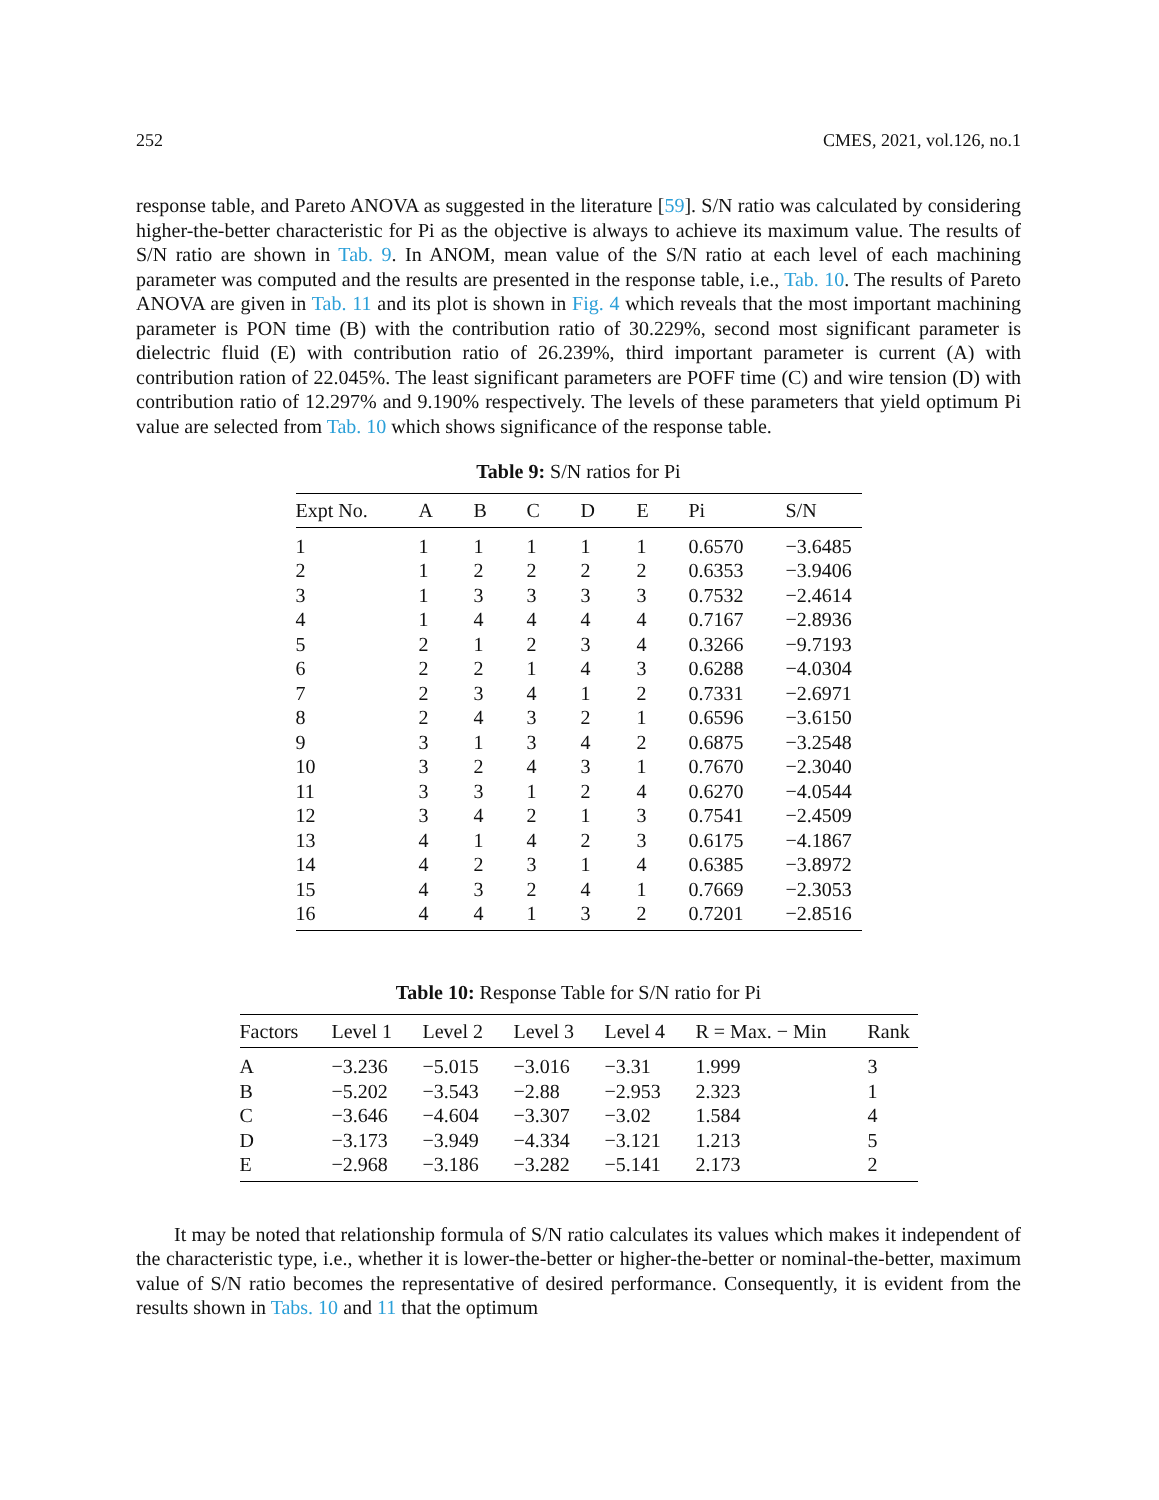252 CMES, 2021, vol.126, no.1
response table, and Pareto ANOVA as suggested in the literature [59]. S/N ratio was calculated by considering higher-the-better characteristic for Pi as the objective is always to achieve its maximum value. The results of S/N ratio are shown in Tab. 9. In ANOM, mean value of the S/N ratio at each level of each machining parameter was computed and the results are presented in the response table, i.e., Tab. 10. The results of Pareto ANOVA are given in Tab. 11 and its plot is shown in Fig. 4 which reveals that the most important machining parameter is PON time (B) with the contribution ratio of 30.229%, second most significant parameter is dielectric fluid (E) with contribution ratio of 26.239%, third important parameter is current (A) with contribution ration of 22.045%. The least significant parameters are POFF time (C) and wire tension (D) with contribution ratio of 12.297% and 9.190% respectively. The levels of these parameters that yield optimum Pi value are selected from Tab. 10 which shows significance of the response table.
Table 9: S/N ratios for Pi
| Expt No. | A | B | C | D | E | Pi | S/N |
| --- | --- | --- | --- | --- | --- | --- | --- |
| 1 | 1 | 1 | 1 | 1 | 1 | 0.6570 | −3.6485 |
| 2 | 1 | 2 | 2 | 2 | 2 | 0.6353 | −3.9406 |
| 3 | 1 | 3 | 3 | 3 | 3 | 0.7532 | −2.4614 |
| 4 | 1 | 4 | 4 | 4 | 4 | 0.7167 | −2.8936 |
| 5 | 2 | 1 | 2 | 3 | 4 | 0.3266 | −9.7193 |
| 6 | 2 | 2 | 1 | 4 | 3 | 0.6288 | −4.0304 |
| 7 | 2 | 3 | 4 | 1 | 2 | 0.7331 | −2.6971 |
| 8 | 2 | 4 | 3 | 2 | 1 | 0.6596 | −3.6150 |
| 9 | 3 | 1 | 3 | 4 | 2 | 0.6875 | −3.2548 |
| 10 | 3 | 2 | 4 | 3 | 1 | 0.7670 | −2.3040 |
| 11 | 3 | 3 | 1 | 2 | 4 | 0.6270 | −4.0544 |
| 12 | 3 | 4 | 2 | 1 | 3 | 0.7541 | −2.4509 |
| 13 | 4 | 1 | 4 | 2 | 3 | 0.6175 | −4.1867 |
| 14 | 4 | 2 | 3 | 1 | 4 | 0.6385 | −3.8972 |
| 15 | 4 | 3 | 2 | 4 | 1 | 0.7669 | −2.3053 |
| 16 | 4 | 4 | 1 | 3 | 2 | 0.7201 | −2.8516 |
Table 10: Response Table for S/N ratio for Pi
| Factors | Level 1 | Level 2 | Level 3 | Level 4 | R = Max. − Min | Rank |
| --- | --- | --- | --- | --- | --- | --- |
| A | −3.236 | −5.015 | −3.016 | −3.31 | 1.999 | 3 |
| B | −5.202 | −3.543 | −2.88 | −2.953 | 2.323 | 1 |
| C | −3.646 | −4.604 | −3.307 | −3.02 | 1.584 | 4 |
| D | −3.173 | −3.949 | −4.334 | −3.121 | 1.213 | 5 |
| E | −2.968 | −3.186 | −3.282 | −5.141 | 2.173 | 2 |
It may be noted that relationship formula of S/N ratio calculates its values which makes it independent of the characteristic type, i.e., whether it is lower-the-better or higher-the-better or nominal-the-better, maximum value of S/N ratio becomes the representative of desired performance. Consequently, it is evident from the results shown in Tabs. 10 and 11 that the optimum